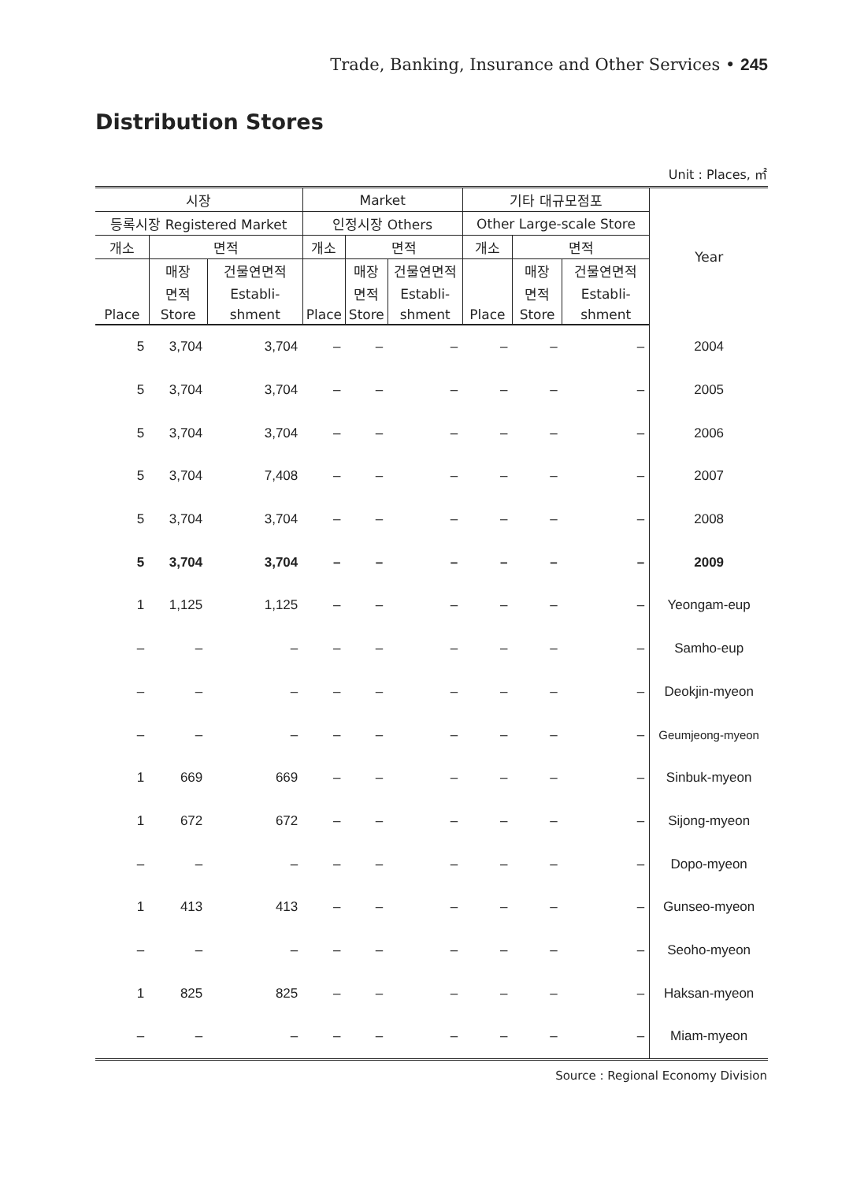Trade, Banking, Insurance and Other Services • 245
Distribution Stores
Unit : Places, ㎡
| 시장 | | | Market | | | 기타 대규모점포 | | | Year |
| --- | --- | --- | --- | --- | --- | --- | --- | --- | --- |
| 등록시장 Registered Market | | | 인정시장 Others | | | Other Large-scale Store | | | |
| 개소 | 면적 | | 개소 | 면적 | | 개소 | 면적 | | |
| | 매장 | 건물연면적 | | 매장 | 건물연면적 | | 매장 | 건물연면적 | |
| | 면적 | Establi- | | 면적 | Establi- | | 면적 | Establi- | |
| Place | Store | shment | Place | Store | shment | Place | Store | shment | |
| 5 | 3,704 | 3,704 | – | – | – | – | – | – | 2004 |
| 5 | 3,704 | 3,704 | – | – | – | – | – | – | 2005 |
| 5 | 3,704 | 3,704 | – | – | – | – | – | – | 2006 |
| 5 | 3,704 | 7,408 | – | – | – | – | – | – | 2007 |
| 5 | 3,704 | 3,704 | – | – | – | – | – | – | 2008 |
| 5 | 3,704 | 3,704 | – | – | – | – | – | – | 2009 |
| 1 | 1,125 | 1,125 | – | – | – | – | – | – | Yeongam-eup |
| – | – | – | – | – | – | – | – | – | Samho-eup |
| – | – | – | – | – | – | – | – | – | Deokjin-myeon |
| – | – | – | – | – | – | – | – | – | Geumjeong-myeon |
| 1 | 669 | 669 | – | – | – | – | – | – | Sinbuk-myeon |
| 1 | 672 | 672 | – | – | – | – | – | – | Sijong-myeon |
| – | – | – | – | – | – | – | – | – | Dopo-myeon |
| 1 | 413 | 413 | – | – | – | – | – | – | Gunseo-myeon |
| – | – | – | – | – | – | – | – | – | Seoho-myeon |
| 1 | 825 | 825 | – | – | – | – | – | – | Haksan-myeon |
| – | – | – | – | – | – | – | – | – | Miam-myeon |
Source : Regional Economy Division